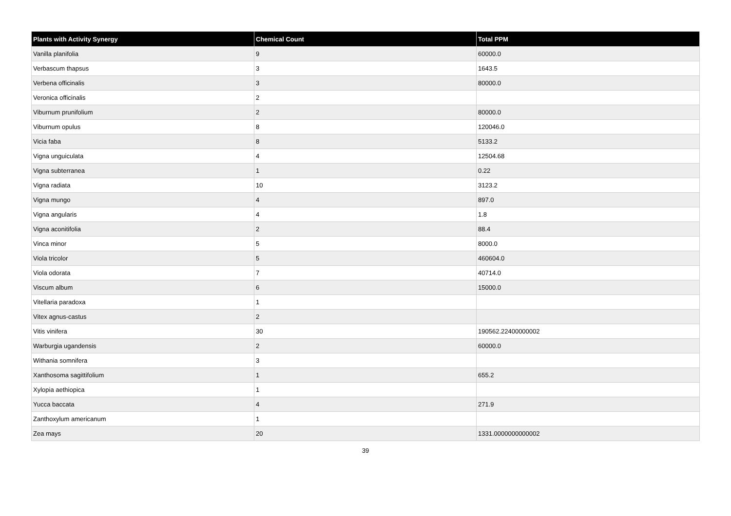| Plants with Activity Synergy | Chemical Count | Total PPM |
| --- | --- | --- |
| Vanilla planifolia | 9 | 60000.0 |
| Verbascum thapsus | 3 | 1643.5 |
| Verbena officinalis | 3 | 80000.0 |
| Veronica officinalis | 2 | |
| Viburnum prunifolium | 2 | 80000.0 |
| Viburnum opulus | 8 | 120046.0 |
| Vicia faba | 8 | 5133.2 |
| Vigna unguiculata | 4 | 12504.68 |
| Vigna subterranea | 1 | 0.22 |
| Vigna radiata | 10 | 3123.2 |
| Vigna mungo | 4 | 897.0 |
| Vigna angularis | 4 | 1.8 |
| Vigna aconitifolia | 2 | 88.4 |
| Vinca minor | 5 | 8000.0 |
| Viola tricolor | 5 | 460604.0 |
| Viola odorata | 7 | 40714.0 |
| Viscum album | 6 | 15000.0 |
| Vitellaria paradoxa | 1 | |
| Vitex agnus-castus | 2 | |
| Vitis vinifera | 30 | 190562.22400000002 |
| Warburgia ugandensis | 2 | 60000.0 |
| Withania somnifera | 3 | |
| Xanthosoma sagittifolium | 1 | 655.2 |
| Xylopia aethiopica | 1 | |
| Yucca baccata | 4 | 271.9 |
| Zanthoxylum americanum | 1 | |
| Zea mays | 20 | 1331.0000000000002 |
39